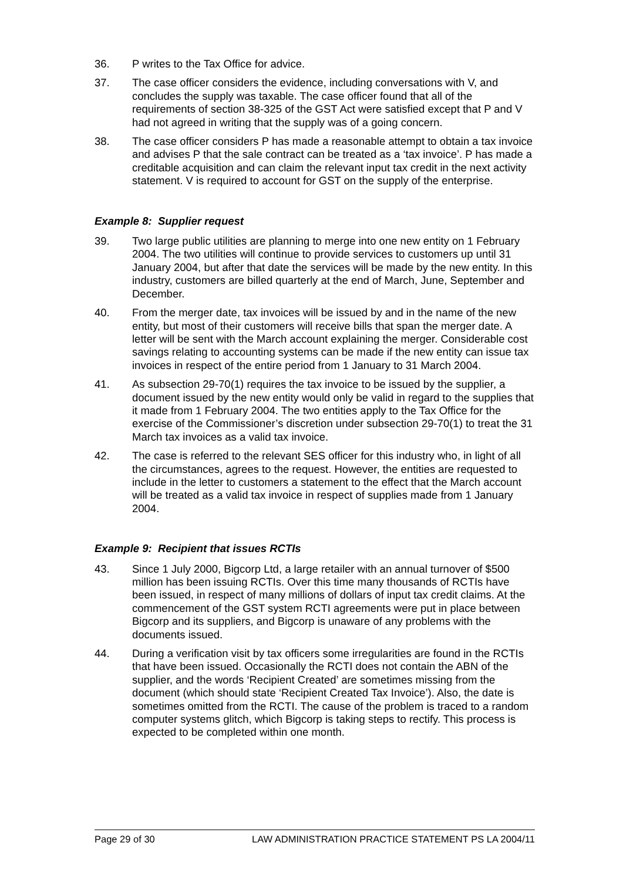36. P writes to the Tax Office for advice.
37. The case officer considers the evidence, including conversations with V, and concludes the supply was taxable. The case officer found that all of the requirements of section 38-325 of the GST Act were satisfied except that P and V had not agreed in writing that the supply was of a going concern.
38. The case officer considers P has made a reasonable attempt to obtain a tax invoice and advises P that the sale contract can be treated as a ‘tax invoice’. P has made a creditable acquisition and can claim the relevant input tax credit in the next activity statement. V is required to account for GST on the supply of the enterprise.
Example 8: Supplier request
39. Two large public utilities are planning to merge into one new entity on 1 February 2004. The two utilities will continue to provide services to customers up until 31 January 2004, but after that date the services will be made by the new entity. In this industry, customers are billed quarterly at the end of March, June, September and December.
40. From the merger date, tax invoices will be issued by and in the name of the new entity, but most of their customers will receive bills that span the merger date. A letter will be sent with the March account explaining the merger. Considerable cost savings relating to accounting systems can be made if the new entity can issue tax invoices in respect of the entire period from 1 January to 31 March 2004.
41. As subsection 29-70(1) requires the tax invoice to be issued by the supplier, a document issued by the new entity would only be valid in regard to the supplies that it made from 1 February 2004. The two entities apply to the Tax Office for the exercise of the Commissioner’s discretion under subsection 29-70(1) to treat the 31 March tax invoices as a valid tax invoice.
42. The case is referred to the relevant SES officer for this industry who, in light of all the circumstances, agrees to the request. However, the entities are requested to include in the letter to customers a statement to the effect that the March account will be treated as a valid tax invoice in respect of supplies made from 1 January 2004.
Example 9: Recipient that issues RCTIs
43. Since 1 July 2000, Bigcorp Ltd, a large retailer with an annual turnover of $500 million has been issuing RCTIs. Over this time many thousands of RCTIs have been issued, in respect of many millions of dollars of input tax credit claims. At the commencement of the GST system RCTI agreements were put in place between Bigcorp and its suppliers, and Bigcorp is unaware of any problems with the documents issued.
44. During a verification visit by tax officers some irregularities are found in the RCTIs that have been issued. Occasionally the RCTI does not contain the ABN of the supplier, and the words ‘Recipient Created’ are sometimes missing from the document (which should state ‘Recipient Created Tax Invoice’). Also, the date is sometimes omitted from the RCTI. The cause of the problem is traced to a random computer systems glitch, which Bigcorp is taking steps to rectify. This process is expected to be completed within one month.
Page 29 of 30 LAW ADMINISTRATION PRACTICE STATEMENT PS LA 2004/11